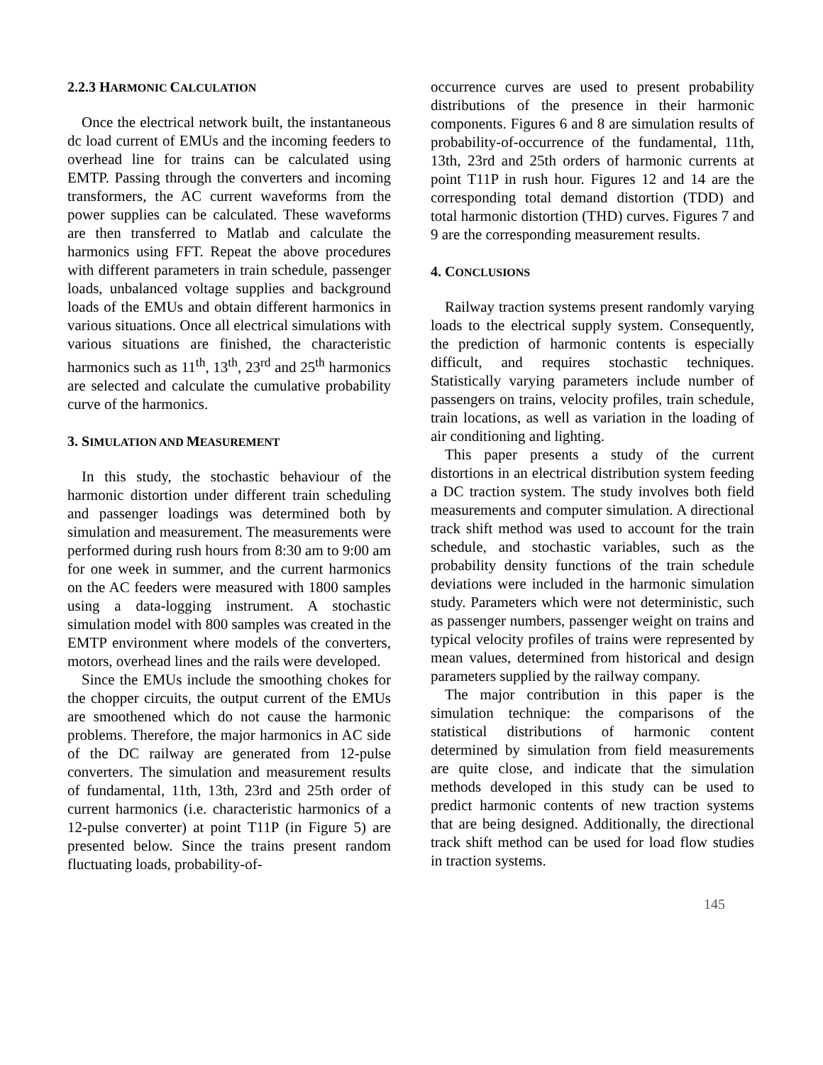2.2.3 HARMONIC CALCULATION
Once the electrical network built, the instantaneous dc load current of EMUs and the incoming feeders to overhead line for trains can be calculated using EMTP. Passing through the converters and incoming transformers, the AC current waveforms from the power supplies can be calculated. These waveforms are then transferred to Matlab and calculate the harmonics using FFT. Repeat the above procedures with different parameters in train schedule, passenger loads, unbalanced voltage supplies and background loads of the EMUs and obtain different harmonics in various situations. Once all electrical simulations with various situations are finished, the characteristic harmonics such as 11<sup>th</sup>, 13<sup>th</sup>, 23<sup>rd</sup> and 25<sup>th</sup> harmonics are selected and calculate the cumulative probability curve of the harmonics.
3. SIMULATION AND MEASUREMENT
In this study, the stochastic behaviour of the harmonic distortion under different train scheduling and passenger loadings was determined both by simulation and measurement. The measurements were performed during rush hours from 8:30 am to 9:00 am for one week in summer, and the current harmonics on the AC feeders were measured with 1800 samples using a data-logging instrument. A stochastic simulation model with 800 samples was created in the EMTP environment where models of the converters, motors, overhead lines and the rails were developed.
Since the EMUs include the smoothing chokes for the chopper circuits, the output current of the EMUs are smoothened which do not cause the harmonic problems. Therefore, the major harmonics in AC side of the DC railway are generated from 12-pulse converters. The simulation and measurement results of fundamental, 11th, 13th, 23rd and 25th order of current harmonics (i.e. characteristic harmonics of a 12-pulse converter) at point T11P (in Figure 5) are presented below. Since the trains present random fluctuating loads, probability-of-
occurrence curves are used to present probability distributions of the presence in their harmonic components. Figures 6 and 8 are simulation results of probability-of-occurrence of the fundamental, 11th, 13th, 23rd and 25th orders of harmonic currents at point T11P in rush hour. Figures 12 and 14 are the corresponding total demand distortion (TDD) and total harmonic distortion (THD) curves. Figures 7 and 9 are the corresponding measurement results.
4. CONCLUSIONS
Railway traction systems present randomly varying loads to the electrical supply system. Consequently, the prediction of harmonic contents is especially difficult, and requires stochastic techniques. Statistically varying parameters include number of passengers on trains, velocity profiles, train schedule, train locations, as well as variation in the loading of air conditioning and lighting.
This paper presents a study of the current distortions in an electrical distribution system feeding a DC traction system. The study involves both field measurements and computer simulation. A directional track shift method was used to account for the train schedule, and stochastic variables, such as the probability density functions of the train schedule deviations were included in the harmonic simulation study. Parameters which were not deterministic, such as passenger numbers, passenger weight on trains and typical velocity profiles of trains were represented by mean values, determined from historical and design parameters supplied by the railway company.
The major contribution in this paper is the simulation technique: the comparisons of the statistical distributions of harmonic content determined by simulation from field measurements are quite close, and indicate that the simulation methods developed in this study can be used to predict harmonic contents of new traction systems that are being designed. Additionally, the directional track shift method can be used for load flow studies in traction systems.
145